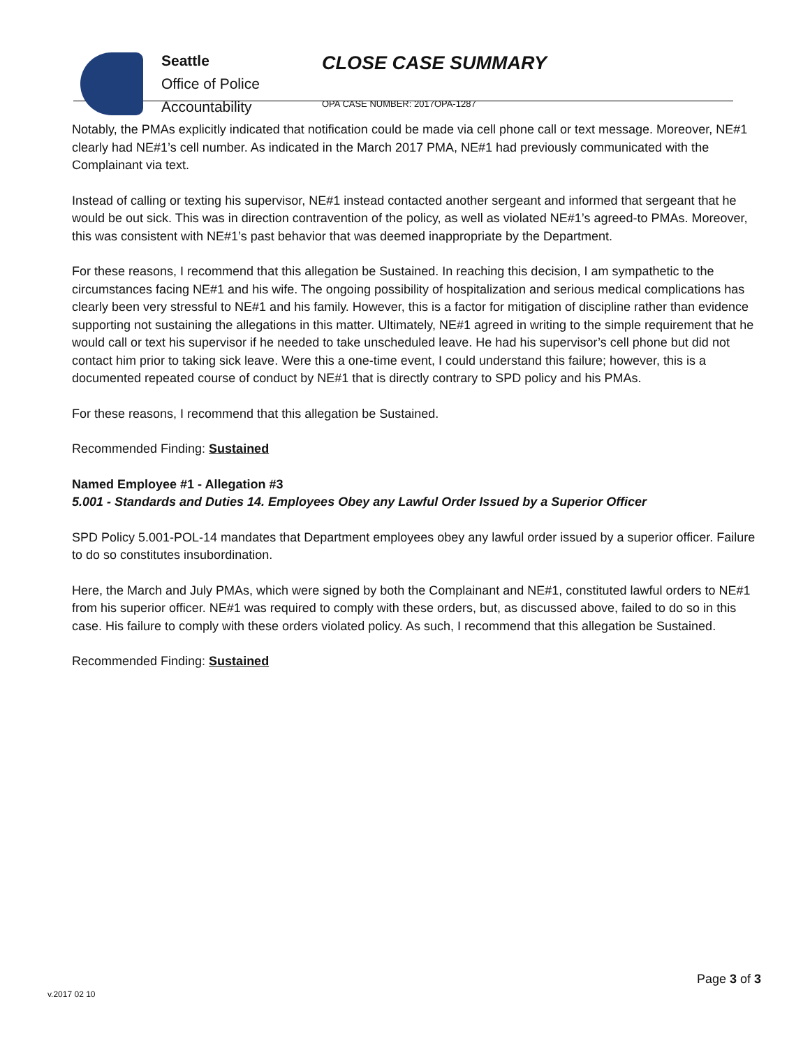Seattle
Office of Police
Accountability
CLOSE CASE SUMMARY
OPA CASE NUMBER: 2017OPA-1287
Notably, the PMAs explicitly indicated that notification could be made via cell phone call or text message. Moreover, NE#1 clearly had NE#1’s cell number. As indicated in the March 2017 PMA, NE#1 had previously communicated with the Complainant via text.
Instead of calling or texting his supervisor, NE#1 instead contacted another sergeant and informed that sergeant that he would be out sick. This was in direction contravention of the policy, as well as violated NE#1’s agreed-to PMAs. Moreover, this was consistent with NE#1’s past behavior that was deemed inappropriate by the Department.
For these reasons, I recommend that this allegation be Sustained. In reaching this decision, I am sympathetic to the circumstances facing NE#1 and his wife. The ongoing possibility of hospitalization and serious medical complications has clearly been very stressful to NE#1 and his family. However, this is a factor for mitigation of discipline rather than evidence supporting not sustaining the allegations in this matter. Ultimately, NE#1 agreed in writing to the simple requirement that he would call or text his supervisor if he needed to take unscheduled leave. He had his supervisor’s cell phone but did not contact him prior to taking sick leave. Were this a one-time event, I could understand this failure; however, this is a documented repeated course of conduct by NE#1 that is directly contrary to SPD policy and his PMAs.
For these reasons, I recommend that this allegation be Sustained.
Recommended Finding: Sustained
Named Employee #1 - Allegation #3
5.001 - Standards and Duties 14. Employees Obey any Lawful Order Issued by a Superior Officer
SPD Policy 5.001-POL-14 mandates that Department employees obey any lawful order issued by a superior officer. Failure to do so constitutes insubordination.
Here, the March and July PMAs, which were signed by both the Complainant and NE#1, constituted lawful orders to NE#1 from his superior officer. NE#1 was required to comply with these orders, but, as discussed above, failed to do so in this case. His failure to comply with these orders violated policy. As such, I recommend that this allegation be Sustained.
Recommended Finding: Sustained
Page 3 of 3
v.2017 02 10